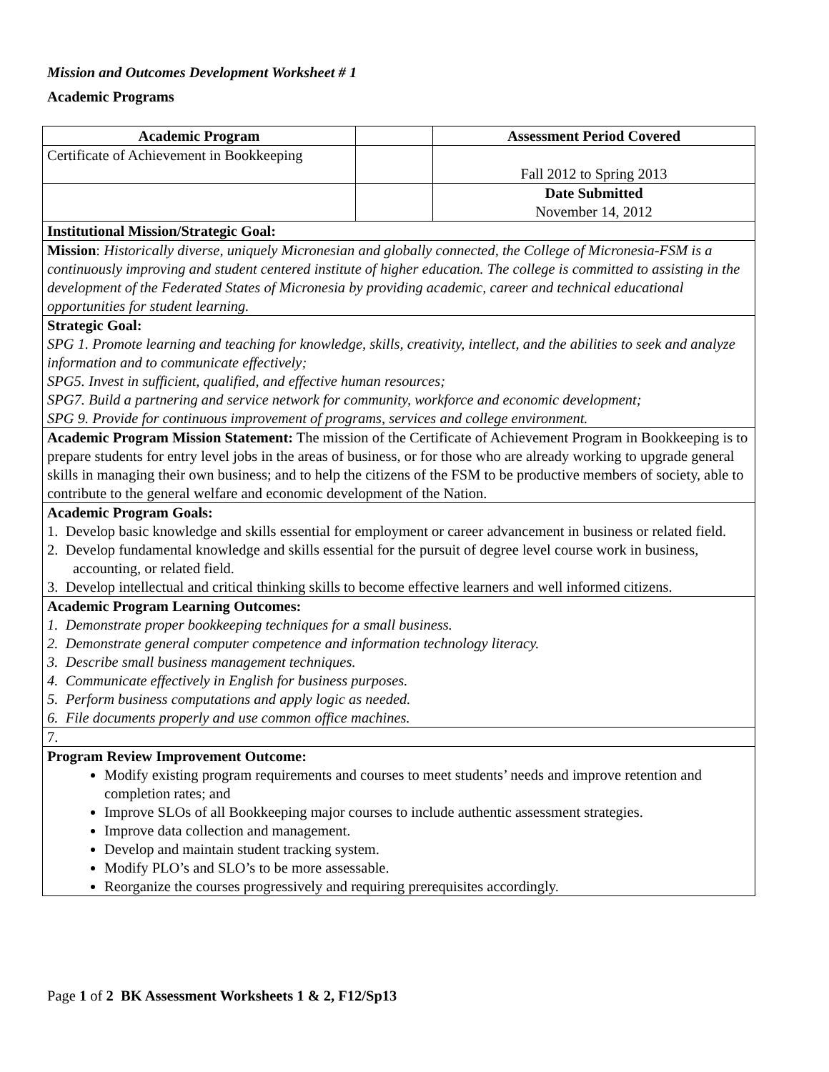Mission and Outcomes Development Worksheet # 1
Academic Programs
| Academic Program | | Assessment Period Covered |
| Certificate of Achievement in Bookkeeping | | Fall 2012 to Spring 2013 |
| | | Date Submitted November 14, 2012 |
| Institutional Mission/Strategic Goal: | | |
| Mission : Historically diverse, uniquely Micronesian and globally connected, the College of Micronesia-FSM is a continuously improving and student centered institute of higher education. The college is committed to assisting in the development of the Federated States of Micronesia by providing academic, career and technical educational opportunities for student learning. | | |
| Strategic Goal: SPG 1. Promote learning and teaching for knowledge, skills, creativity, intellect, and the abilities to seek and analyze information and to communicate effectively; SPG5. Invest in sufficient, qualified, and effective human resources; SPG7. Build a partnering and service network for community, workforce and economic development; SPG 9. Provide for continuous improvement of programs, services and college environment. | | |
| Academic Program Mission Statement: The mission of the Certificate of Achievement Program in Bookkeeping is to prepare students for entry level jobs in the areas of business, or for those who are already working to upgrade general skills in managing their own business; and to help the citizens of the FSM to be productive members of society, able to contribute to the general welfare and economic development of the Nation. | | |
| Academic Program Goals: 1. Develop basic knowledge and skills essential for employment or career advancement in business or related field. 2. Develop fundamental knowledge and skills essential for the pursuit of degree level course work in business, accounting, or related field. 3. Develop intellectual and critical thinking skills to become effective learners and well informed citizens. | | |
| Academic Program Learning Outcomes: 1. Demonstrate proper bookkeeping techniques for a small business. 2. Demonstrate general computer competence and information technology literacy. 3. Describe small business management techniques. 4. Communicate effectively in English for business purposes. 5. Perform business computations and apply logic as needed. 6. File documents properly and use common office machines. | | |
| 7. | | |
| Program Review Improvement Outcome: Modify existing program requirements and courses to meet students’ needs and improve retention and completion rates; and Improve SLOs of all Bookkeeping major courses to include authentic assessment strategies. Improve data collection and management. Develop and maintain student tracking system. Modify PLO’s and SLO’s to be more assessable. Reorganize the courses progressively and requiring prerequisites accordingly. | | |
Page 1 of 2 BK Assessment Worksheets 1 & 2, F12/Sp13